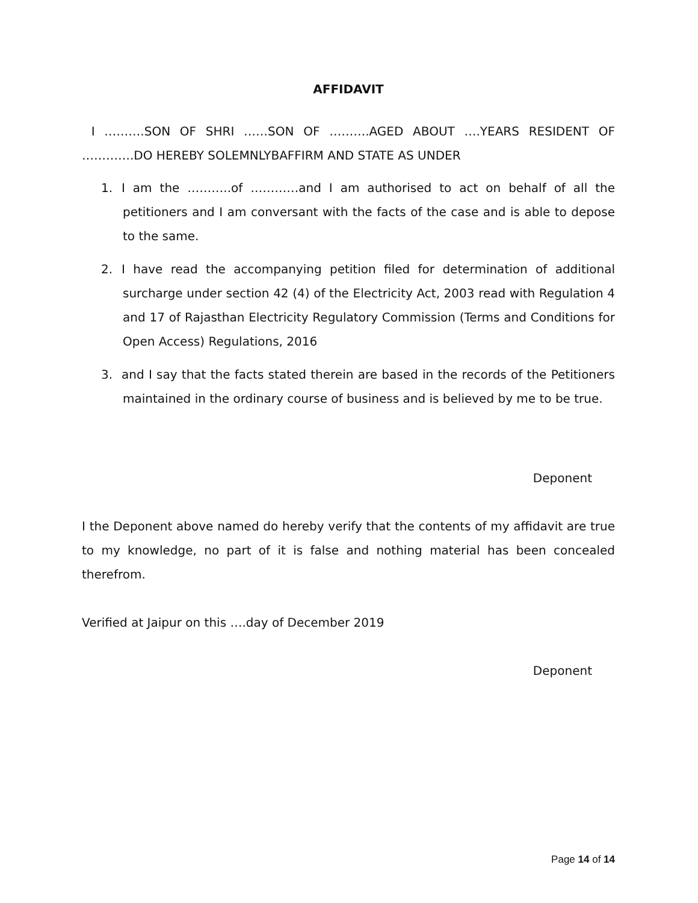AFFIDAVIT
I ……….SON OF SHRI ……SON OF ……….AGED ABOUT ….YEARS RESIDENT OF ………….DO HEREBY SOLEMNLYBAFFIRM AND STATE AS UNDER
1. I am the ………..of …………and I am authorised to act on behalf of all the petitioners and I am conversant with the facts of the case and is able to depose to the same.
2. I have read the accompanying petition filed for determination of additional surcharge under section 42 (4) of the Electricity Act, 2003 read with Regulation 4 and 17 of Rajasthan Electricity Regulatory Commission (Terms and Conditions for Open Access) Regulations, 2016
3. and I say that the facts stated therein are based in the records of the Petitioners maintained in the ordinary course of business and is believed by me to be true.
Deponent
I the Deponent above named do hereby verify that the contents of my affidavit are true to my knowledge, no part of it is false and nothing material has been concealed therefrom.
Verified at Jaipur on this ….day of December 2019
Deponent
Page 14 of 14